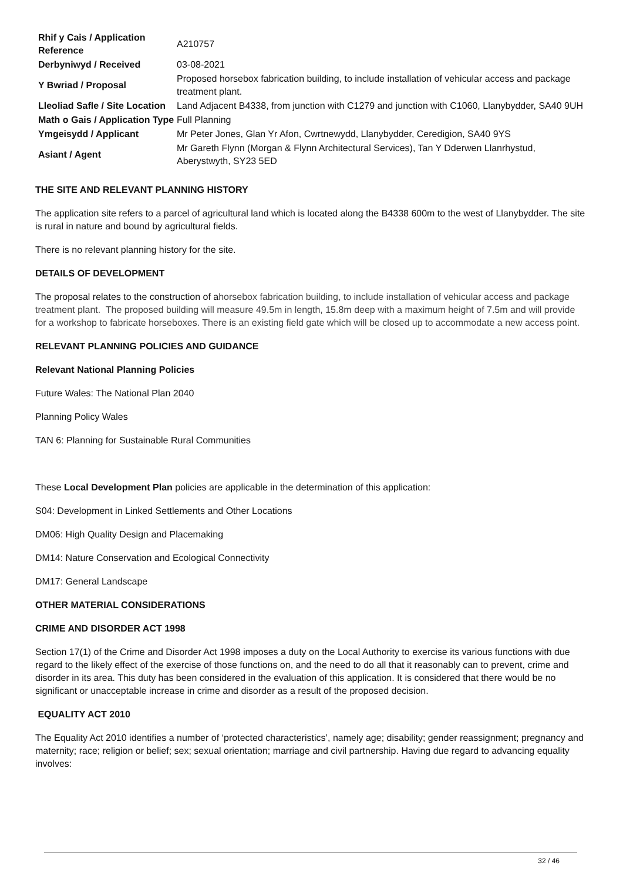| Rhif y Cais / Application Reference | A210757 |
| Derbyniwyd / Received | 03-08-2021 |
| Y Bwriad / Proposal | Proposed horsebox fabrication building, to include installation of vehicular access and package treatment plant. |
| Lleoliad Safle / Site Location | Land Adjacent B4338, from junction with C1279 and junction with C1060, Llanybydder, SA40 9UH |
| Math o Gais / Application Type | Full Planning |
| Ymgeisydd / Applicant | Mr Peter Jones, Glan Yr Afon, Cwrtnewydd, Llanybydder, Ceredigion, SA40 9YS |
| Asiant / Agent | Mr Gareth Flynn (Morgan & Flynn Architectural Services), Tan Y Dderwen Llanrhystud, Aberystwyth, SY23 5ED |
THE SITE AND RELEVANT PLANNING HISTORY
The application site refers to a parcel of agricultural land which is located along the B4338 600m to the west of Llanybydder. The site is rural in nature and bound by agricultural fields.
There is no relevant planning history for the site.
DETAILS OF DEVELOPMENT
The proposal relates to the construction of ahorsebox fabrication building, to include installation of vehicular access and package treatment plant. The proposed building will measure 49.5m in length, 15.8m deep with a maximum height of 7.5m and will provide for a workshop to fabricate horseboxes. There is an existing field gate which will be closed up to accommodate a new access point.
RELEVANT PLANNING POLICIES AND GUIDANCE
Relevant National Planning Policies
Future Wales: The National Plan 2040
Planning Policy Wales
TAN 6: Planning for Sustainable Rural Communities
These Local Development Plan policies are applicable in the determination of this application:
S04: Development in Linked Settlements and Other Locations
DM06: High Quality Design and Placemaking
DM14: Nature Conservation and Ecological Connectivity
DM17: General Landscape
OTHER MATERIAL CONSIDERATIONS
CRIME AND DISORDER ACT 1998
Section 17(1) of the Crime and Disorder Act 1998 imposes a duty on the Local Authority to exercise its various functions with due regard to the likely effect of the exercise of those functions on, and the need to do all that it reasonably can to prevent, crime and disorder in its area. This duty has been considered in the evaluation of this application. It is considered that there would be no significant or unacceptable increase in crime and disorder as a result of the proposed decision.
EQUALITY ACT 2010
The Equality Act 2010 identifies a number of ‘protected characteristics’, namely age; disability; gender reassignment; pregnancy and maternity; race; religion or belief; sex; sexual orientation; marriage and civil partnership. Having due regard to advancing equality involves:
32 / 46